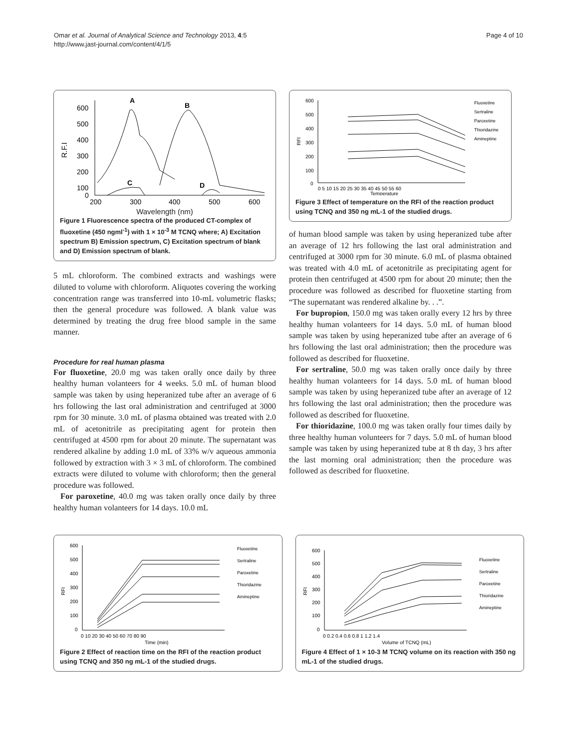Omar et al. Journal of Analytical Science and Technology 2013, 4:5
http://www.jast-journal.com/content/4/1/5
Page 4 of 10
600
500
400
300
200
100
0
200
300
400
500
600
R.F.I
A
B
C
D
Wavelength (nm)
Figure 1 Fluorescence spectra of the produced CT-complex of fluoxetine (450 ngml<sup>-1</sup>) with 1 × 10<sup>-3</sup> M TCNQ where; A) Excitation spectrum B) Emission spectrum, C) Excitation spectrum of blank and D) Emission spectrum of blank.
5 mL chloroform. The combined extracts and washings were diluted to volume with chloroform. Aliquotes covering the working concentration range was transferred into 10-mL volumetric flasks; then the general procedure was followed. A blank value was determined by treating the drug free blood sample in the same manner.
Procedure for real human plasma
For fluoxetine, 20.0 mg was taken orally once daily by three healthy human volanteers for 4 weeks. 5.0 mL of human blood sample was taken by using heperanized tube after an average of 6 hrs following the last oral administration and centrifuged at 3000 rpm for 30 minute. 3.0 mL of plasma obtained was treated with 2.0 mL of acetonitrile as precipitating agent for protein then centrifuged at 4500 rpm for about 20 minute. The supernatant was rendered alkaline by adding 1.0 mL of 33% w/v aqueous ammonia followed by extraction with 3 × 3 mL of chloroform. The combined extracts were diluted to volume with chloroform; then the general procedure was followed.
For paroxetine, 40.0 mg was taken orally once daily by three healthy human volanteers for 14 days. 10.0 mL
600
500
400
300
200
100
0
0 5 10 15 20 25 30 35 40 45 50 55 60
Temperature
RFI
Fluoxetine
Sertraline
Paroxetine
Thioridazine
Amineptine
Figure 3 Effect of temperature on the RFI of the reaction product using TCNQ and 350 ng mL-1 of the studied drugs.
of human blood sample was taken by using heperanized tube after an average of 12 hrs following the last oral administration and centrifuged at 3000 rpm for 30 minute. 6.0 mL of plasma obtained was treated with 4.0 mL of acetonitrile as precipitating agent for protein then centrifuged at 4500 rpm for about 20 minute; then the procedure was followed as described for fluoxetine starting from “The supernatant was rendered alkaline by. . .”.
For bupropion, 150.0 mg was taken orally every 12 hrs by three healthy human volanteers for 14 days. 5.0 mL of human blood sample was taken by using heperanized tube after an average of 6 hrs following the last oral administration; then the procedure was followed as described for fluoxetine.
For sertraline, 50.0 mg was taken orally once daily by three healthy human volanteers for 14 days. 5.0 mL of human blood sample was taken by using heperanized tube after an average of 12 hrs following the last oral administration; then the procedure was followed as described for fluoxetine.
For thioridazine, 100.0 mg was taken orally four times daily by three healthy human volunteers for 7 days. 5.0 mL of human blood sample was taken by using heperanized tube at 8 th day, 3 hrs after the last morning oral administration; then the procedure was followed as described for fluoxetine.
600
500
400
300
200
100
0
0 10 20 30 40 50 60 70 80 90
Time (min)
RFI
Fluoxetine
Sertraline
Paroxetine
Thioridazine
Amineptine
Figure 2 Effect of reaction time on the RFI of the reaction product using TCNQ and 350 ng mL-1 of the studied drugs.
600
500
400
300
200
100
0
0 0.2 0.4 0.6 0.8 1 1.2 1.4
Volume of TCNQ (mL)
RFI
Fluoxetine
Sertraline
Paroxetine
Thioridazine
Amineptine
Figure 4 Effect of 1 × 10-3 M TCNQ volume on its reaction with 350 ng mL-1 of the studied drugs.